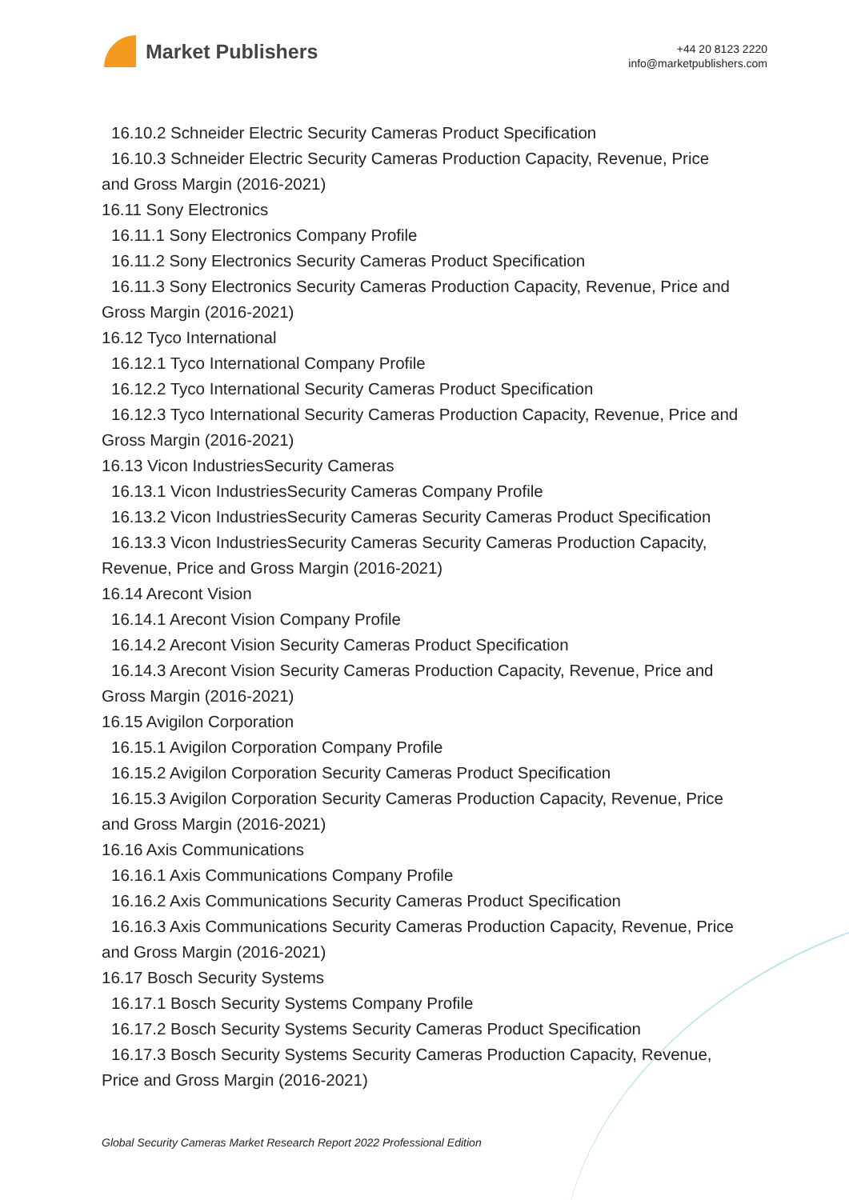Market Publishers
+44 20 8123 2220
info@marketpublishers.com
16.10.2 Schneider Electric Security Cameras Product Specification
16.10.3 Schneider Electric Security Cameras Production Capacity, Revenue, Price
and Gross Margin (2016-2021)
16.11 Sony Electronics
16.11.1 Sony Electronics Company Profile
16.11.2 Sony Electronics Security Cameras Product Specification
16.11.3 Sony Electronics Security Cameras Production Capacity, Revenue, Price and
Gross Margin (2016-2021)
16.12 Tyco International
16.12.1 Tyco International Company Profile
16.12.2 Tyco International Security Cameras Product Specification
16.12.3 Tyco International Security Cameras Production Capacity, Revenue, Price and
Gross Margin (2016-2021)
16.13 Vicon IndustriesSecurity Cameras
16.13.1 Vicon IndustriesSecurity Cameras Company Profile
16.13.2 Vicon IndustriesSecurity Cameras Security Cameras Product Specification
16.13.3 Vicon IndustriesSecurity Cameras Security Cameras Production Capacity,
Revenue, Price and Gross Margin (2016-2021)
16.14 Arecont Vision
16.14.1 Arecont Vision Company Profile
16.14.2 Arecont Vision Security Cameras Product Specification
16.14.3 Arecont Vision Security Cameras Production Capacity, Revenue, Price and
Gross Margin (2016-2021)
16.15 Avigilon Corporation
16.15.1 Avigilon Corporation Company Profile
16.15.2 Avigilon Corporation Security Cameras Product Specification
16.15.3 Avigilon Corporation Security Cameras Production Capacity, Revenue, Price
and Gross Margin (2016-2021)
16.16 Axis Communications
16.16.1 Axis Communications Company Profile
16.16.2 Axis Communications Security Cameras Product Specification
16.16.3 Axis Communications Security Cameras Production Capacity, Revenue, Price
and Gross Margin (2016-2021)
16.17 Bosch Security Systems
16.17.1 Bosch Security Systems Company Profile
16.17.2 Bosch Security Systems Security Cameras Product Specification
16.17.3 Bosch Security Systems Security Cameras Production Capacity, Revenue,
Price and Gross Margin (2016-2021)
Global Security Cameras Market Research Report 2022 Professional Edition